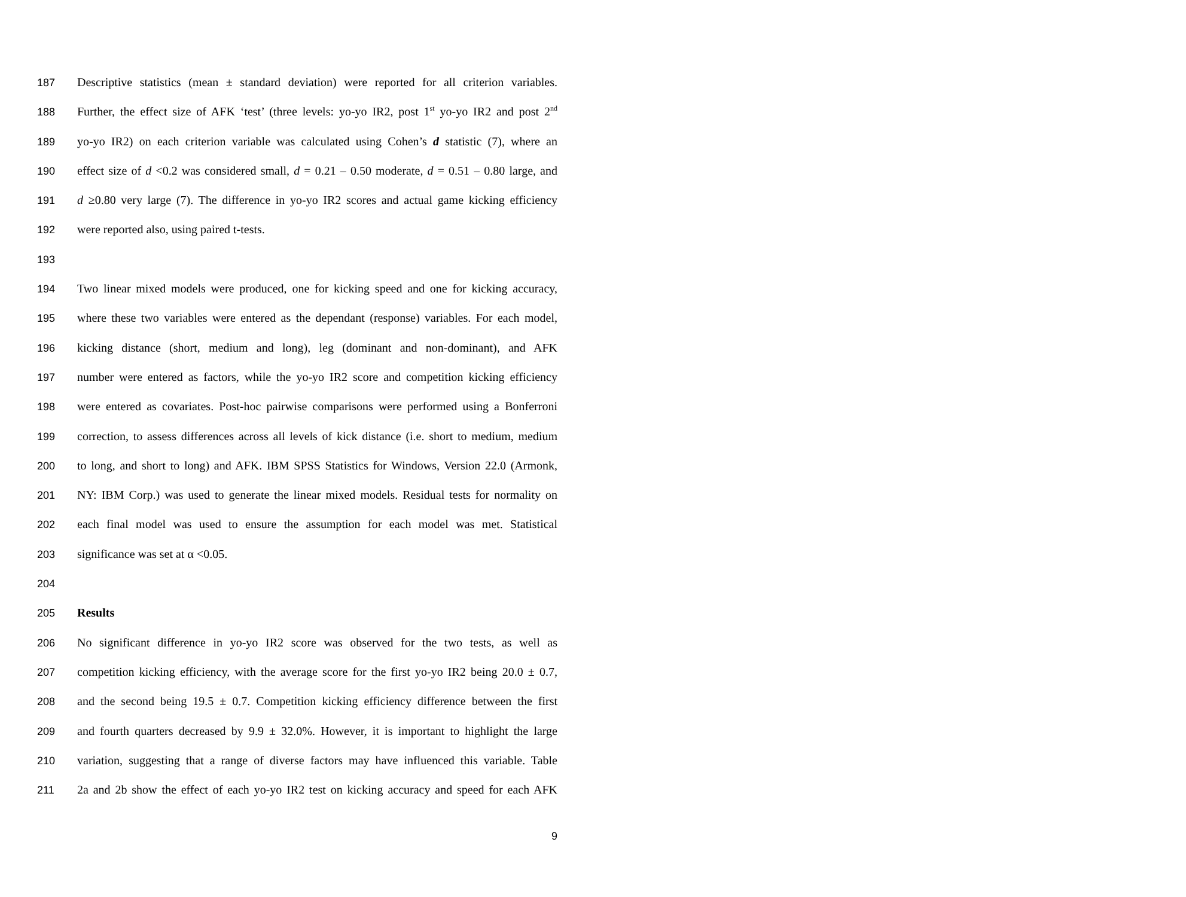187 Descriptive statistics (mean ± standard deviation) were reported for all criterion variables.
188 Further, the effect size of AFK ‘test’ (three levels: yo-yo IR2, post 1<sup>st</sup> yo-yo IR2 and post 2<sup>nd</sup>
189 yo-yo IR2) on each criterion variable was calculated using Cohen’s d statistic (7), where an
190 effect size of d <0.2 was considered small, d = 0.21 – 0.50 moderate, d = 0.51 – 0.80 large, and
191 d ≥0.80 very large (7). The difference in yo-yo IR2 scores and actual game kicking efficiency
192 were reported also, using paired t-tests.
193
194 Two linear mixed models were produced, one for kicking speed and one for kicking accuracy,
195 where these two variables were entered as the dependant (response) variables. For each model,
196 kicking distance (short, medium and long), leg (dominant and non-dominant), and AFK
197 number were entered as factors, while the yo-yo IR2 score and competition kicking efficiency
198 were entered as covariates. Post-hoc pairwise comparisons were performed using a Bonferroni
199 correction, to assess differences across all levels of kick distance (i.e. short to medium, medium
200 to long, and short to long) and AFK. IBM SPSS Statistics for Windows, Version 22.0 (Armonk,
201 NY: IBM Corp.) was used to generate the linear mixed models. Residual tests for normality on
202 each final model was used to ensure the assumption for each model was met. Statistical
203 significance was set at α <0.05.
204
205 Results
206 No significant difference in yo-yo IR2 score was observed for the two tests, as well as
207 competition kicking efficiency, with the average score for the first yo-yo IR2 being 20.0 ± 0.7,
208 and the second being 19.5 ± 0.7. Competition kicking efficiency difference between the first
209 and fourth quarters decreased by 9.9 ± 32.0%. However, it is important to highlight the large
210 variation, suggesting that a range of diverse factors may have influenced this variable. Table
211 2a and 2b show the effect of each yo-yo IR2 test on kicking accuracy and speed for each AFK
9